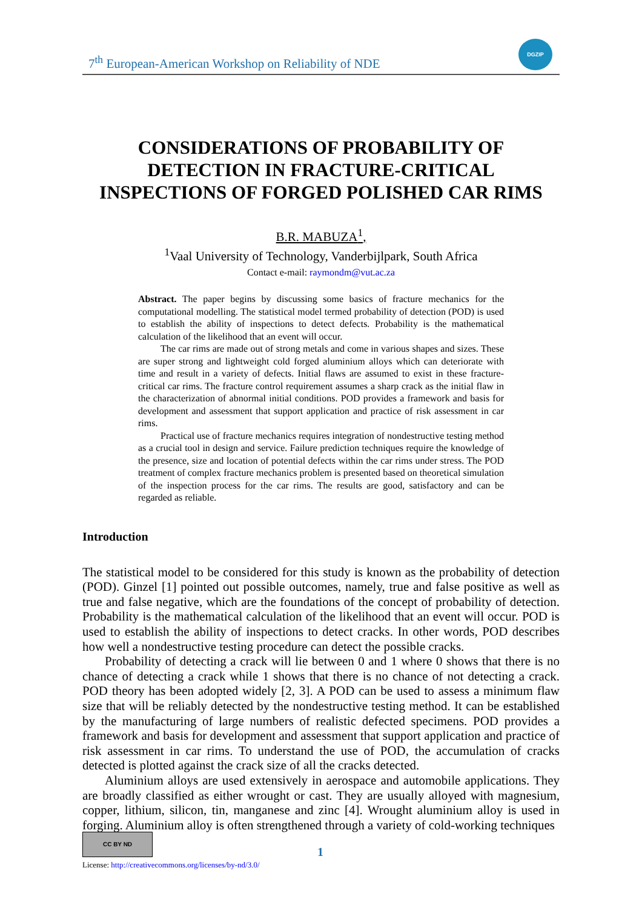7<sup>th</sup> European-American Workshop on Reliability of NDE
DGZIP
CONSIDERATIONS OF PROBABILITY OF
DETECTION IN FRACTURE-CRITICAL
INSPECTIONS OF FORGED POLISHED CAR RIMS
B.R. MABUZA<sup>1</sup>,
<sup>1</sup> Vaal University of Technology, Vanderbijlpark, South Africa
Contact e-mail: raymondm@vut.ac.za
Abstract. The paper begins by discussing some basics of fracture mechanics for the computational modelling. The statistical model termed probability of detection (POD) is used to establish the ability of inspections to detect defects. Probability is the mathematical calculation of the likelihood that an event will occur.
The car rims are made out of strong metals and come in various shapes and sizes. These are super strong and lightweight cold forged aluminium alloys which can deteriorate with time and result in a variety of defects. Initial flaws are assumed to exist in these fracture-critical car rims. The fracture control requirement assumes a sharp crack as the initial flaw in the characterization of abnormal initial conditions. POD provides a framework and basis for development and assessment that support application and practice of risk assessment in car rims.
Practical use of fracture mechanics requires integration of nondestructive testing method as a crucial tool in design and service. Failure prediction techniques require the knowledge of the presence, size and location of potential defects within the car rims under stress. The POD treatment of complex fracture mechanics problem is presented based on theoretical simulation of the inspection process for the car rims. The results are good, satisfactory and can be regarded as reliable.
Introduction
The statistical model to be considered for this study is known as the probability of detection (POD). Ginzel [1] pointed out possible outcomes, namely, true and false positive as well as true and false negative, which are the foundations of the concept of probability of detection. Probability is the mathematical calculation of the likelihood that an event will occur. POD is used to establish the ability of inspections to detect cracks. In other words, POD describes how well a nondestructive testing procedure can detect the possible cracks.
Probability of detecting a crack will lie between 0 and 1 where 0 shows that there is no chance of detecting a crack while 1 shows that there is no chance of not detecting a crack. POD theory has been adopted widely [2, 3]. A POD can be used to assess a minimum flaw size that will be reliably detected by the nondestructive testing method. It can be established by the manufacturing of large numbers of realistic defected specimens. POD provides a framework and basis for development and assessment that support application and practice of risk assessment in car rims. To understand the use of POD, the accumulation of cracks detected is plotted against the crack size of all the cracks detected.
Aluminium alloys are used extensively in aerospace and automobile applications. They are broadly classified as either wrought or cast. They are usually alloyed with magnesium, copper, lithium, silicon, tin, manganese and zinc [4]. Wrought aluminium alloy is used in forging. Aluminium alloy is often strengthened through a variety of cold-working techniques
CC BY ND
License: http://creativecommons.org/licenses/by-nd/3.0/
1